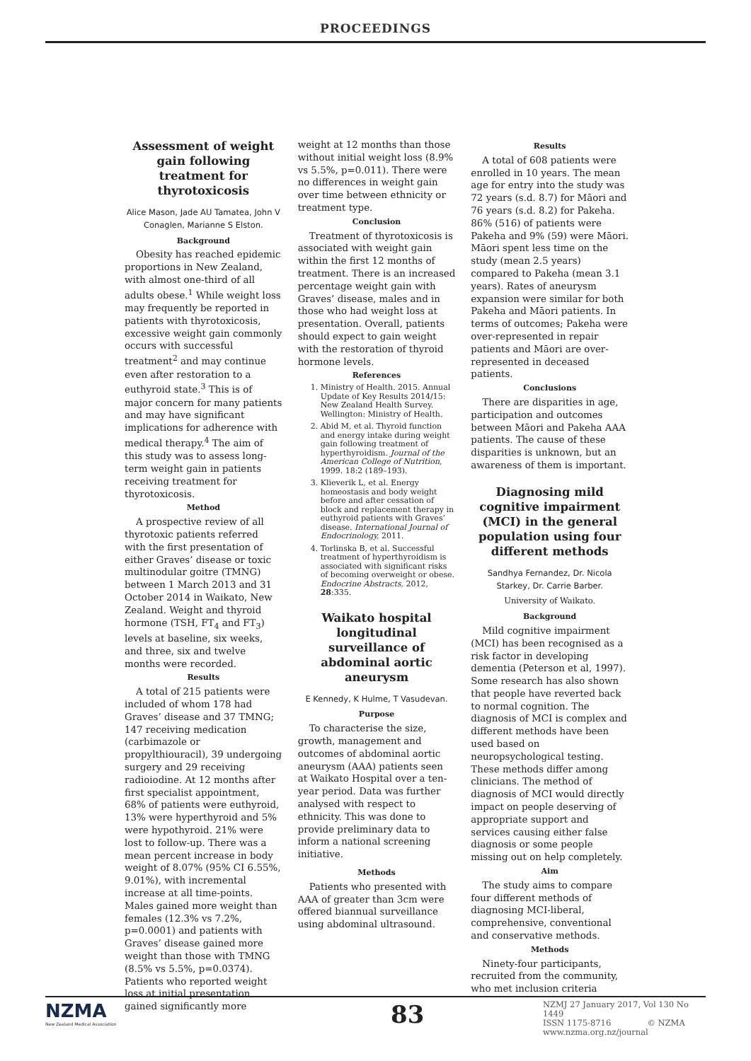PROCEEDINGS
Assessment of weight gain following treatment for thyrotoxicosis
Alice Mason, Jade AU Tamatea, John V Conaglen, Marianne S Elston.
Background
Obesity has reached epidemic proportions in New Zealand, with almost one-third of all adults obese.<sup>1</sup> While weight loss may frequently be reported in patients with thyrotoxicosis, excessive weight gain commonly occurs with successful treatment<sup>2</sup> and may continue even after restoration to a euthyroid state.<sup>3</sup> This is of major concern for many patients and may have significant implications for adherence with medical therapy.<sup>4</sup> The aim of this study was to assess long-term weight gain in patients receiving treatment for thyrotoxicosis.
Method
A prospective review of all thyrotoxic patients referred with the first presentation of either Graves’ disease or toxic multinodular goitre (TMNG) between 1 March 2013 and 31 October 2014 in Waikato, New Zealand. Weight and thyroid hormone (TSH, FT<sub>4</sub> and FT<sub>3</sub>) levels at baseline, six weeks, and three, six and twelve months were recorded.
Results
A total of 215 patients were included of whom 178 had Graves’ disease and 37 TMNG; 147 receiving medication (carbimazole or propylthiouracil), 39 undergoing surgery and 29 receiving radioiodine. At 12 months after first specialist appointment, 68% of patients were euthyroid, 13% were hyperthyroid and 5% were hypothyroid. 21% were lost to follow-up. There was a mean percent increase in body weight of 8.07% (95% CI 6.55%, 9.01%), with incremental increase at all time-points. Males gained more weight than females (12.3% vs 7.2%, p=0.0001) and patients with Graves’ disease gained more weight than those with TMNG (8.5% vs 5.5%, p=0.0374). Patients who reported weight loss at initial presentation gained significantly more
weight at 12 months than those without initial weight loss (8.9% vs 5.5%, p=0.011). There were no differences in weight gain over time between ethnicity or treatment type.
Conclusion
Treatment of thyrotoxicosis is associated with weight gain within the first 12 months of treatment. There is an increased percentage weight gain with Graves’ disease, males and in those who had weight loss at presentation. Overall, patients should expect to gain weight with the restoration of thyroid hormone levels.
References
1. Ministry of Health. 2015. Annual Update of Key Results 2014/15: New Zealand Health Survey. Wellington: Ministry of Health.
2. Abid M, et al. Thyroid function and energy intake during weight gain following treatment of hyperthyroidism. Journal of the American College of Nutrition, 1999. 18:2 (189–193).
3. Klieverik L, et al. Energy homeostasis and body weight before and after cessation of block and replacement therapy in euthyroid patients with Graves’ disease. International Journal of Endocrinology, 2011.
4. Torlinska B, et al. Successful treatment of hyperthyroidism is associated with significant risks of becoming overweight or obese. Endocrine Abstracts, 2012, 28:335.
Waikato hospital longitudinal surveillance of abdominal aortic aneurysm
E Kennedy, K Hulme, T Vasudevan.
Purpose
To characterise the size, growth, management and outcomes of abdominal aortic aneurysm (AAA) patients seen at Waikato Hospital over a ten-year period. Data was further analysed with respect to ethnicity. This was done to provide preliminary data to inform a national screening initiative.
Methods
Patients who presented with AAA of greater than 3cm were offered biannual surveillance using abdominal ultrasound.
Results
A total of 608 patients were enrolled in 10 years. The mean age for entry into the study was 72 years (s.d. 8.7) for Māori and 76 years (s.d. 8.2) for Pakeha. 86% (516) of patients were Pakeha and 9% (59) were Māori. Māori spent less time on the study (mean 2.5 years) compared to Pakeha (mean 3.1 years). Rates of aneurysm expansion were similar for both Pakeha and Māori patients. In terms of outcomes; Pakeha were over-represented in repair patients and Māori are over-represented in deceased patients.
Conclusions
There are disparities in age, participation and outcomes between Māori and Pakeha AAA patients. The cause of these disparities is unknown, but an awareness of them is important.
Diagnosing mild cognitive impairment (MCI) in the general population using four different methods
Sandhya Fernandez, Dr. Nicola Starkey, Dr. Carrie Barber.
University of Waikato.
Background
Mild cognitive impairment (MCI) has been recognised as a risk factor in developing dementia (Peterson et al, 1997). Some research has also shown that people have reverted back to normal cognition. The diagnosis of MCI is complex and different methods have been used based on neuropsychological testing. These methods differ among clinicians. The method of diagnosis of MCI would directly impact on people deserving of appropriate support and services causing either false diagnosis or some people missing out on help completely.
Aim
The study aims to compare four different methods of diagnosing MCI-liberal, comprehensive, conventional and conservative methods.
Methods
Ninety-four participants, recruited from the community, who met inclusion criteria
NZMA
New Zealand Medical Association
83
NZMJ 27 January 2017, Vol 130 No 1449
ISSN 1175-8716 © NZMA
www.nzma.org.nz/journal